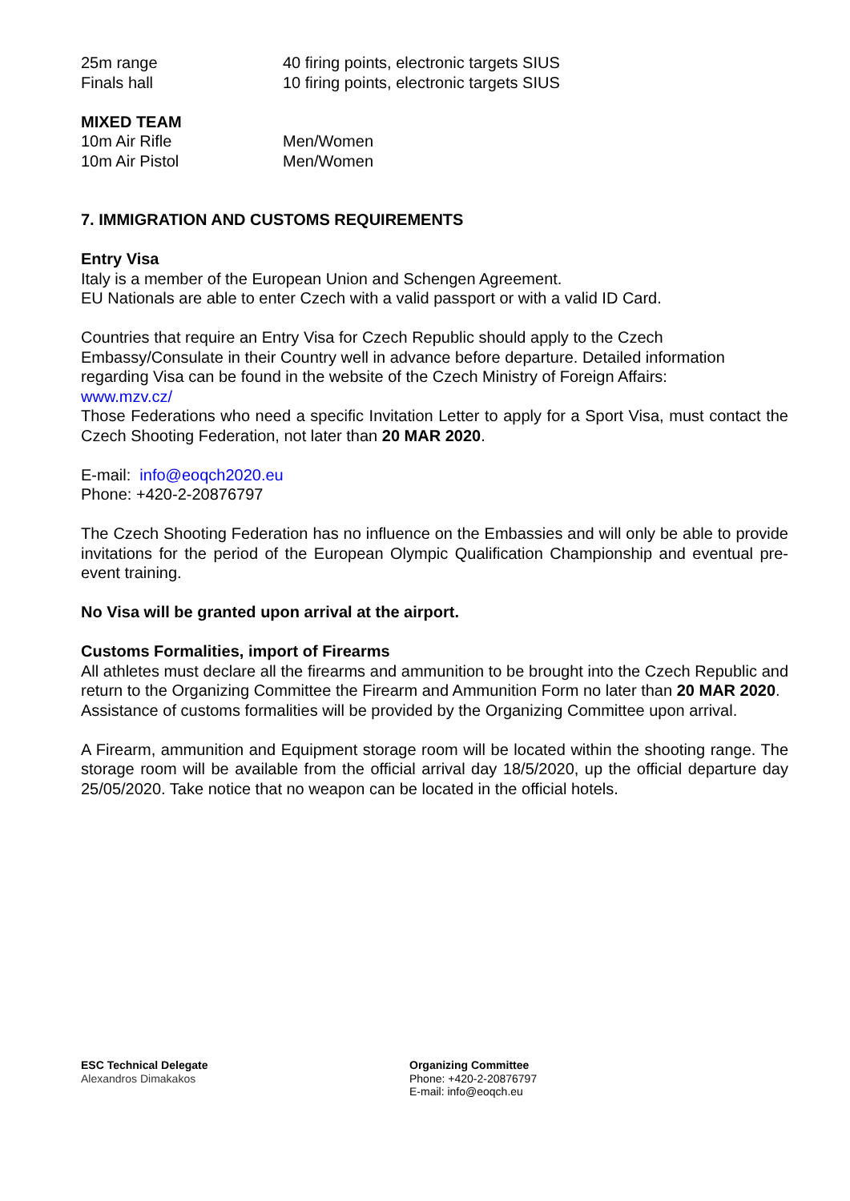25m range 40 firing points, electronic targets SIUS
Finals hall 10 firing points, electronic targets SIUS
MIXED TEAM
10m Air Rifle Men/Women
10m Air Pistol Men/Women
7. IMMIGRATION AND CUSTOMS REQUIREMENTS
Entry Visa
Italy is a member of the European Union and Schengen Agreement.
EU Nationals are able to enter Czech with a valid passport or with a valid ID Card.
Countries that require an Entry Visa for Czech Republic should apply to the Czech Embassy/Consulate in their Country well in advance before departure. Detailed information regarding Visa can be found in the website of the Czech Ministry of Foreign Affairs:
www.mzv.cz/
Those Federations who need a specific Invitation Letter to apply for a Sport Visa, must contact the Czech Shooting Federation, not later than 20 MAR 2020.
E-mail: info@eoqch2020.eu
Phone: +420-2-20876797
The Czech Shooting Federation has no influence on the Embassies and will only be able to provide invitations for the period of the European Olympic Qualification Championship and eventual pre-event training.
No Visa will be granted upon arrival at the airport.
Customs Formalities, import of Firearms
All athletes must declare all the firearms and ammunition to be brought into the Czech Republic and return to the Organizing Committee the Firearm and Ammunition Form no later than 20 MAR 2020.
Assistance of customs formalities will be provided by the Organizing Committee upon arrival.
A Firearm, ammunition and Equipment storage room will be located within the shooting range. The storage room will be available from the official arrival day 18/5/2020, up the official departure day 25/05/2020. Take notice that no weapon can be located in the official hotels.
ESC Technical Delegate
Alexandros Dimakakos
Organizing Committee
Phone: +420-2-20876797
E-mail: info@eoqch.eu